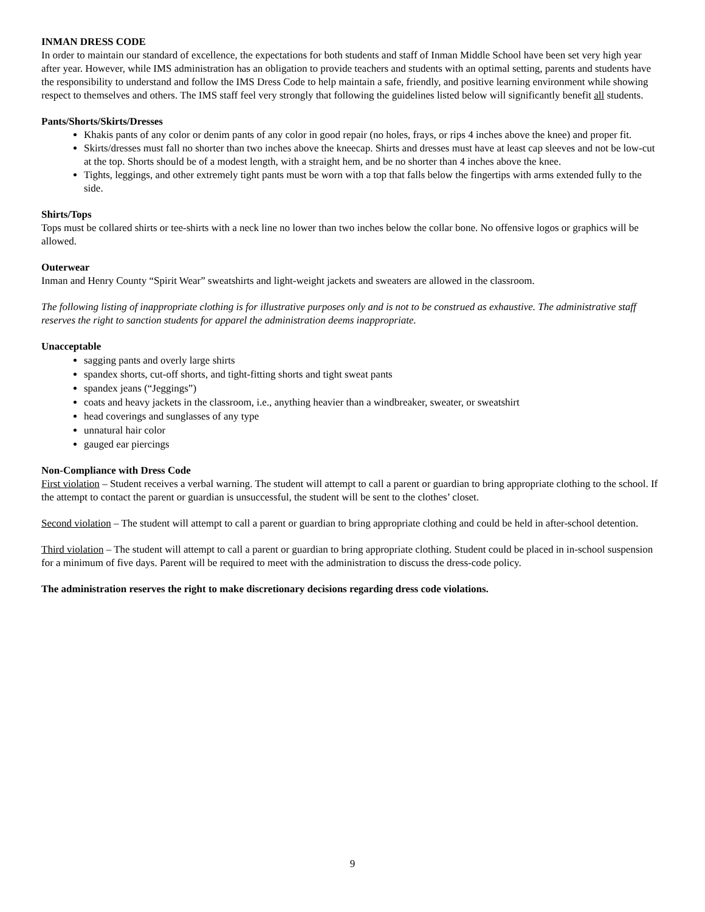INMAN DRESS CODE
In order to maintain our standard of excellence, the expectations for both students and staff of Inman Middle School have been set very high year after year. However, while IMS administration has an obligation to provide teachers and students with an optimal setting, parents and students have the responsibility to understand and follow the IMS Dress Code to help maintain a safe, friendly, and positive learning environment while showing respect to themselves and others. The IMS staff feel very strongly that following the guidelines listed below will significantly benefit all students.
Pants/Shorts/Skirts/Dresses
Khakis pants of any color or denim pants of any color in good repair (no holes, frays, or rips 4 inches above the knee) and proper fit.
Skirts/dresses must fall no shorter than two inches above the kneecap. Shirts and dresses must have at least cap sleeves and not be low-cut at the top. Shorts should be of a modest length, with a straight hem, and be no shorter than 4 inches above the knee.
Tights, leggings, and other extremely tight pants must be worn with a top that falls below the fingertips with arms extended fully to the side.
Shirts/Tops
Tops must be collared shirts or tee-shirts with a neck line no lower than two inches below the collar bone. No offensive logos or graphics will be allowed.
Outerwear
Inman and Henry County “Spirit Wear” sweatshirts and light-weight jackets and sweaters are allowed in the classroom.
The following listing of inappropriate clothing is for illustrative purposes only and is not to be construed as exhaustive. The administrative staff reserves the right to sanction students for apparel the administration deems inappropriate.
Unacceptable
sagging pants and overly large shirts
spandex shorts, cut-off shorts, and tight-fitting shorts and tight sweat pants
spandex jeans (“Jeggings”)
coats and heavy jackets in the classroom, i.e., anything heavier than a windbreaker, sweater, or sweatshirt
head coverings and sunglasses of any type
unnatural hair color
gauged ear piercings
Non-Compliance with Dress Code
First violation – Student receives a verbal warning. The student will attempt to call a parent or guardian to bring appropriate clothing to the school. If the attempt to contact the parent or guardian is unsuccessful, the student will be sent to the clothes’ closet.
Second violation – The student will attempt to call a parent or guardian to bring appropriate clothing and could be held in after-school detention.
Third violation – The student will attempt to call a parent or guardian to bring appropriate clothing. Student could be placed in in-school suspension for a minimum of five days. Parent will be required to meet with the administration to discuss the dress-code policy.
The administration reserves the right to make discretionary decisions regarding dress code violations.
9